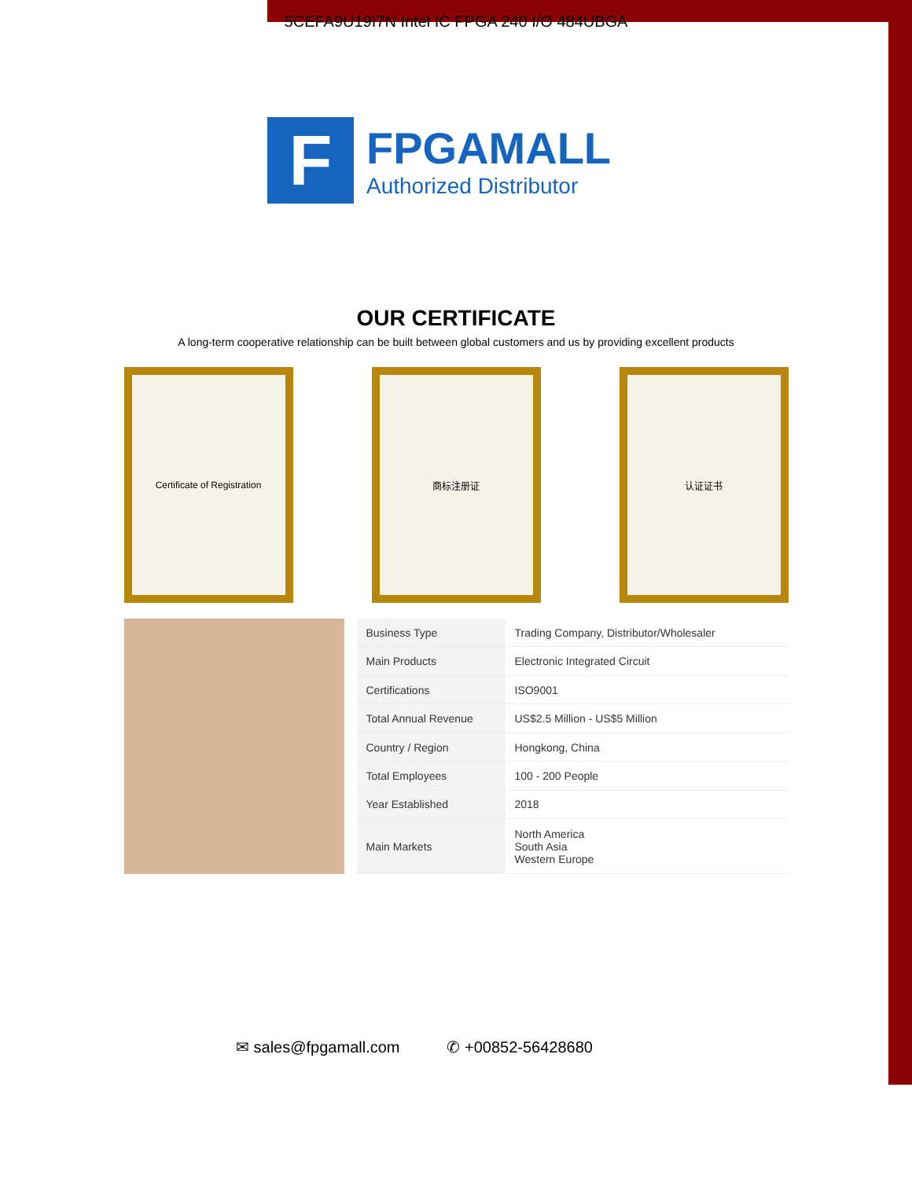5CEFA9U19I7N Intel IC FPGA 240 I/O 484UBGA
F
FPGAMALL
Authorized Distributor
OUR CERTIFICATE
A long-term cooperative relationship can be built between global customers and us by providing excellent products
Certificate of Registration 商标注册证 认证证书
| Business Type | Trading Company, Distributor/Wholesaler |
| Main Products | Electronic Integrated Circuit |
| Certifications | ISO9001 |
| Total Annual Revenue | US$2.5 Million - US$5 Million |
| Country / Region | Hongkong, China |
| Total Employees | 100 - 200 People |
| Year Established | 2018 |
| Main Markets | North America South Asia Western Europe |
✉ sales@fpgamall.com ✆ +00852-56428680